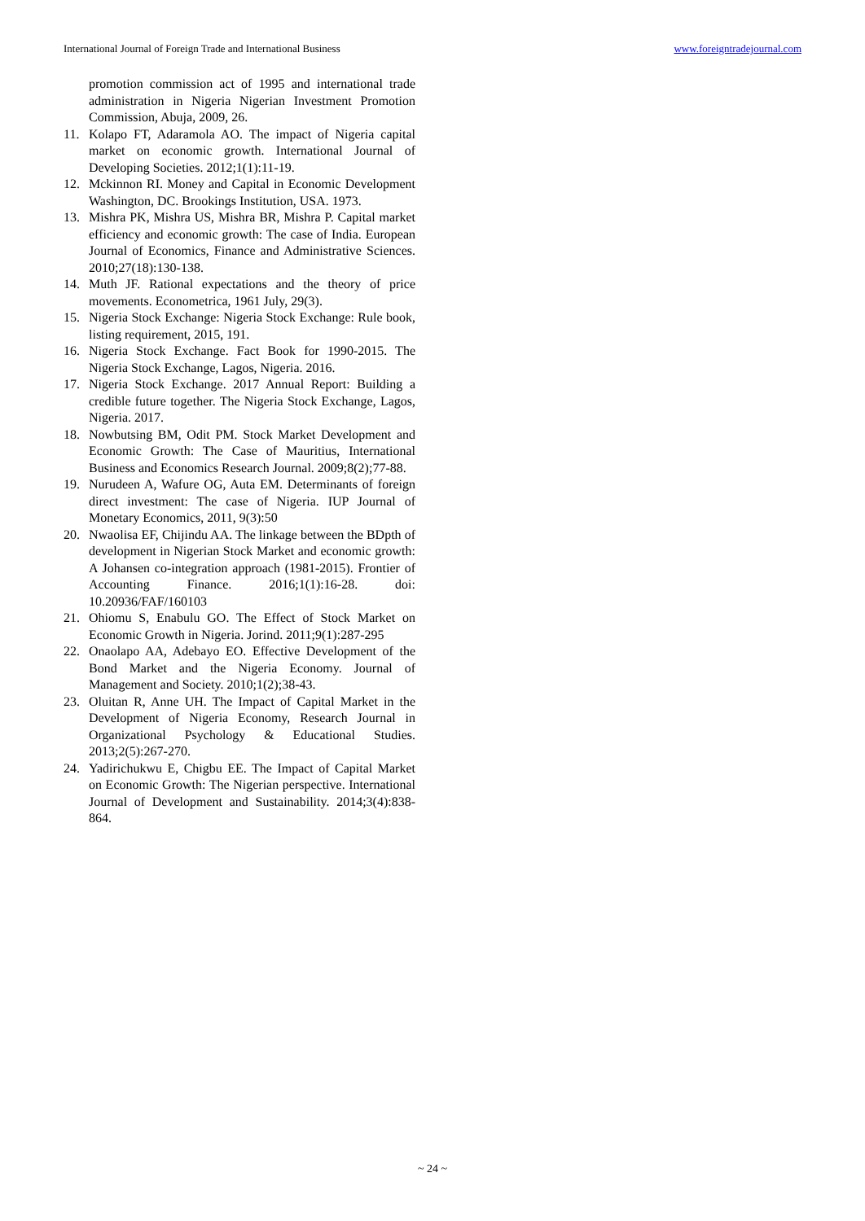International Journal of Foreign Trade and International Business www.foreigntradejournal.com
promotion commission act of 1995 and international trade administration in Nigeria Nigerian Investment Promotion Commission, Abuja, 2009, 26.
11. Kolapo FT, Adaramola AO. The impact of Nigeria capital market on economic growth. International Journal of Developing Societies. 2012;1(1):11-19.
12. Mckinnon RI. Money and Capital in Economic Development Washington, DC. Brookings Institution, USA. 1973.
13. Mishra PK, Mishra US, Mishra BR, Mishra P. Capital market efficiency and economic growth: The case of India. European Journal of Economics, Finance and Administrative Sciences. 2010;27(18):130-138.
14. Muth JF. Rational expectations and the theory of price movements. Econometrica, 1961 July, 29(3).
15. Nigeria Stock Exchange: Nigeria Stock Exchange: Rule book, listing requirement, 2015, 191.
16. Nigeria Stock Exchange. Fact Book for 1990-2015. The Nigeria Stock Exchange, Lagos, Nigeria. 2016.
17. Nigeria Stock Exchange. 2017 Annual Report: Building a credible future together. The Nigeria Stock Exchange, Lagos, Nigeria. 2017.
18. Nowbutsing BM, Odit PM. Stock Market Development and Economic Growth: The Case of Mauritius, International Business and Economics Research Journal. 2009;8(2);77-88.
19. Nurudeen A, Wafure OG, Auta EM. Determinants of foreign direct investment: The case of Nigeria. IUP Journal of Monetary Economics, 2011, 9(3):50
20. Nwaolisa EF, Chijindu AA. The linkage between the BDpth of development in Nigerian Stock Market and economic growth: A Johansen co-integration approach (1981-2015). Frontier of Accounting Finance. 2016;1(1):16-28. doi: 10.20936/FAF/160103
21. Ohiomu S, Enabulu GO. The Effect of Stock Market on Economic Growth in Nigeria. Jorind. 2011;9(1):287-295
22. Onaolapo AA, Adebayo EO. Effective Development of the Bond Market and the Nigeria Economy. Journal of Management and Society. 2010;1(2);38-43.
23. Oluitan R, Anne UH. The Impact of Capital Market in the Development of Nigeria Economy, Research Journal in Organizational Psychology & Educational Studies. 2013;2(5):267-270.
24. Yadirichukwu E, Chigbu EE. The Impact of Capital Market on Economic Growth: The Nigerian perspective. International Journal of Development and Sustainability. 2014;3(4):838-864.
~ 24 ~